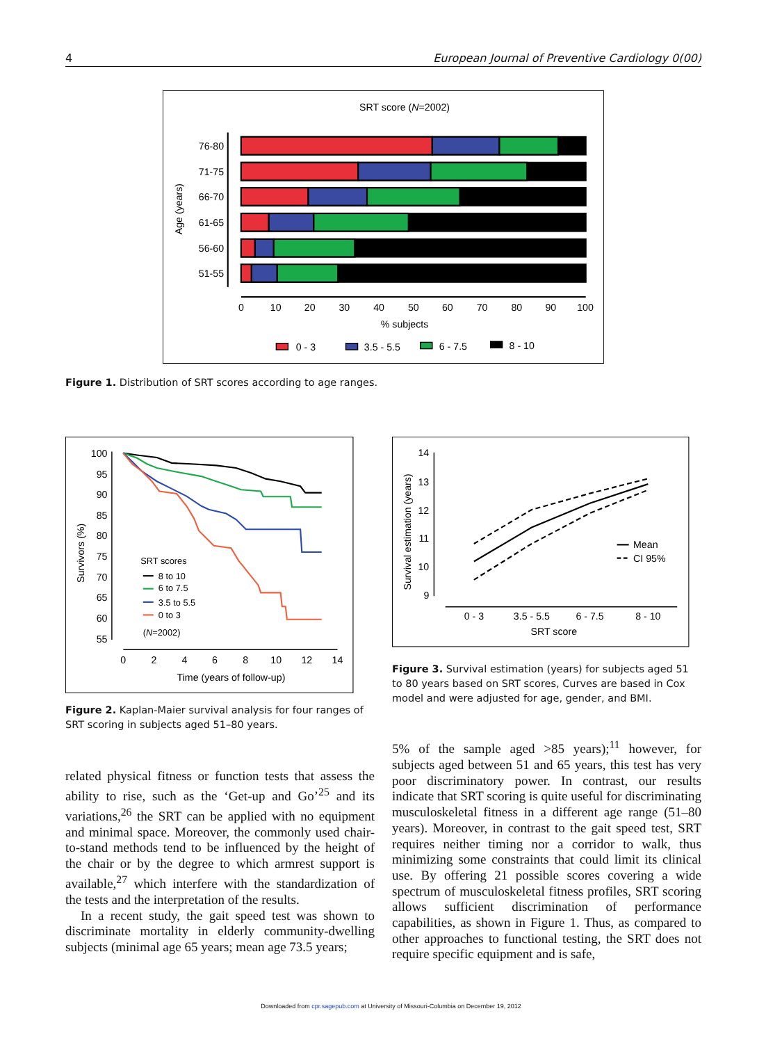4 European Journal of Preventive Cardiology 0(00)
SRT score (N=2002)
Age (years)
76-80
71-75
66-70
61-65
56-60
51-55
0
10
20
30
40
50
60
70
80
90
100
% subjects
0 - 3
3.5 - 5.5
6 - 7.5
8 - 10
Figure 1. Distribution of SRT scores according to age ranges.
Survivors (%)
100
95
90
85
80
75
70
65
60
55
0
2
4
6
8
10
12
14
Time (years of follow-up)
SRT scores
8 to 10
6 to 7.5
3.5 to 5.5
0 to 3
(N=2002)
Figure 2. Kaplan-Maier survival analysis for four ranges of SRT scoring in subjects aged 51–80 years.
related physical fitness or function tests that assess the ability to rise, such as the ‘Get-up and Go’<sup>25</sup> and its variations,<sup>26</sup> the SRT can be applied with no equipment and minimal space. Moreover, the commonly used chair-to-stand methods tend to be influenced by the height of the chair or by the degree to which armrest support is available,<sup>27</sup> which interfere with the standardization of the tests and the interpretation of the results.
In a recent study, the gait speed test was shown to discriminate mortality in elderly community-dwelling subjects (minimal age 65 years; mean age 73.5 years;
Survival estimation (years)
14
13
12
11
10
9
0 - 3
3.5 - 5.5
6 - 7.5
8 - 10
SRT score
Mean
CI 95%
Figure 3. Survival estimation (years) for subjects aged 51 to 80 years based on SRT scores, Curves are based in Cox model and were adjusted for age, gender, and BMI.
5% of the sample aged >85 years);<sup>11</sup> however, for subjects aged between 51 and 65 years, this test has very poor discriminatory power. In contrast, our results indicate that SRT scoring is quite useful for discriminating musculoskeletal fitness in a different age range (51–80 years). Moreover, in contrast to the gait speed test, SRT requires neither timing nor a corridor to walk, thus minimizing some constraints that could limit its clinical use. By offering 21 possible scores covering a wide spectrum of musculoskeletal fitness profiles, SRT scoring allows sufficient discrimination of performance capabilities, as shown in Figure 1. Thus, as compared to other approaches to functional testing, the SRT does not require specific equipment and is safe,
Downloaded from cpr.sagepub.com at University of Missouri-Columbia on December 19, 2012